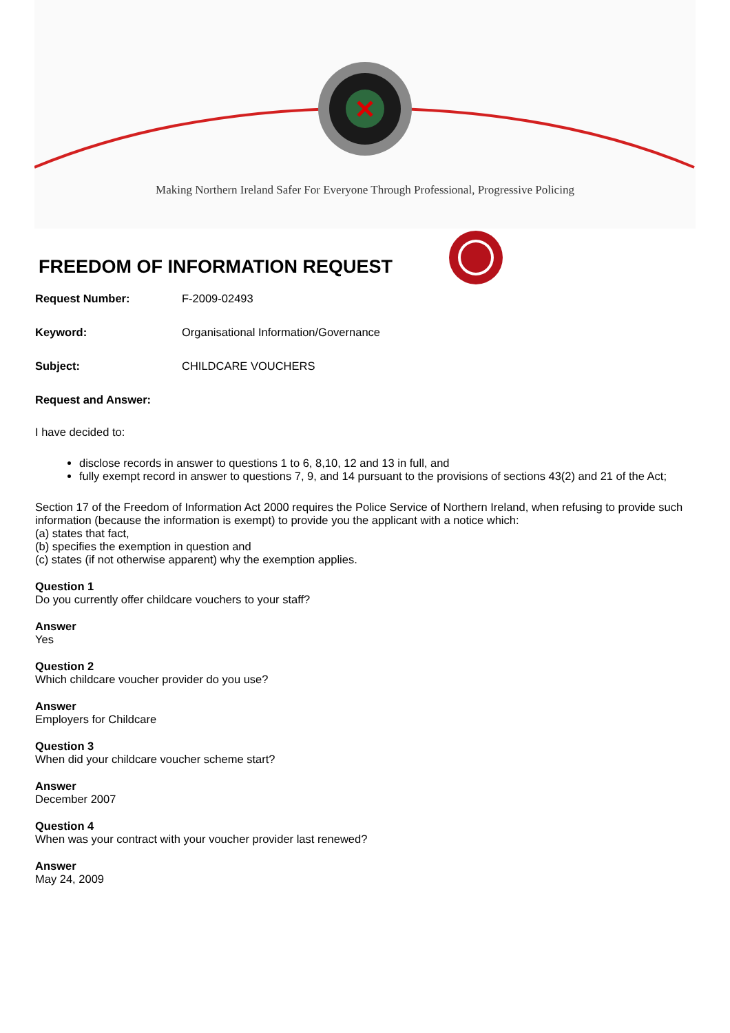Making Northern Ireland Safer For Everyone Through Professional, Progressive Policing
FREEDOM OF INFORMATION REQUEST
Request Number: F-2009-02493
Keyword: Organisational Information/Governance
Subject: CHILDCARE VOUCHERS
Request and Answer:
I have decided to:
disclose records in answer to questions 1 to 6, 8,10, 12 and 13 in full, and
fully exempt record in answer to questions 7, 9, and 14 pursuant to the provisions of sections 43(2) and 21 of the Act;
Section 17 of the Freedom of Information Act 2000 requires the Police Service of Northern Ireland, when refusing to provide such information (because the information is exempt) to provide you the applicant with a notice which:
(a) states that fact,
(b) specifies the exemption in question and
(c) states (if not otherwise apparent) why the exemption applies.
Question 1
Do you currently offer childcare vouchers to your staff?
Answer
Yes
Question 2
Which childcare voucher provider do you use?
Answer
Employers for Childcare
Question 3
When did your childcare voucher scheme start?
Answer
December 2007
Question 4
When was your contract with your voucher provider last renewed?
Answer
May 24, 2009